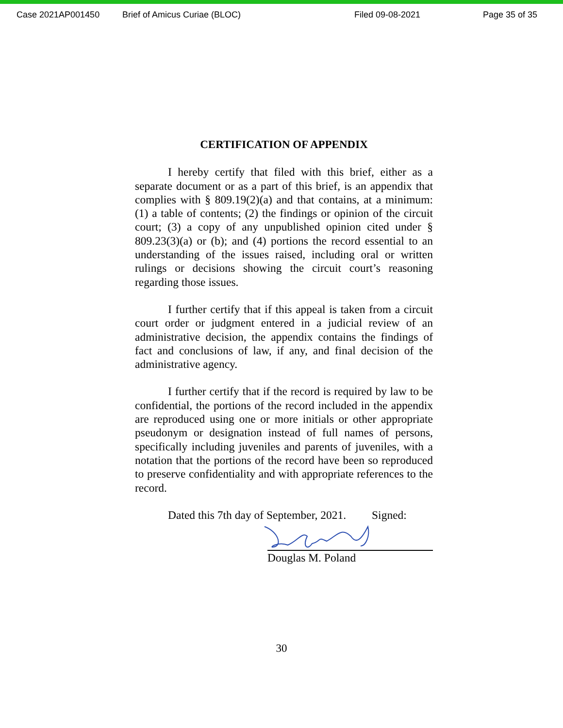Case 2021AP001450 Brief of Amicus Curiae (BLOC) Filed 09-08-2021 Page 35 of 35
CERTIFICATION OF APPENDIX
I hereby certify that filed with this brief, either as a separate document or as a part of this brief, is an appendix that complies with § 809.19(2)(a) and that contains, at a minimum: (1) a table of contents; (2) the findings or opinion of the circuit court; (3) a copy of any unpublished opinion cited under § 809.23(3)(a) or (b); and (4) portions the record essential to an understanding of the issues raised, including oral or written rulings or decisions showing the circuit court’s reasoning regarding those issues.
I further certify that if this appeal is taken from a circuit court order or judgment entered in a judicial review of an administrative decision, the appendix contains the findings of fact and conclusions of law, if any, and final decision of the administrative agency.
I further certify that if the record is required by law to be confidential, the portions of the record included in the appendix are reproduced using one or more initials or other appropriate pseudonym or designation instead of full names of persons, specifically including juveniles and parents of juveniles, with a notation that the portions of the record have been so reproduced to preserve confidentiality and with appropriate references to the record.
Dated this 7th day of September, 2021. Signed:
Douglas M. Poland
30